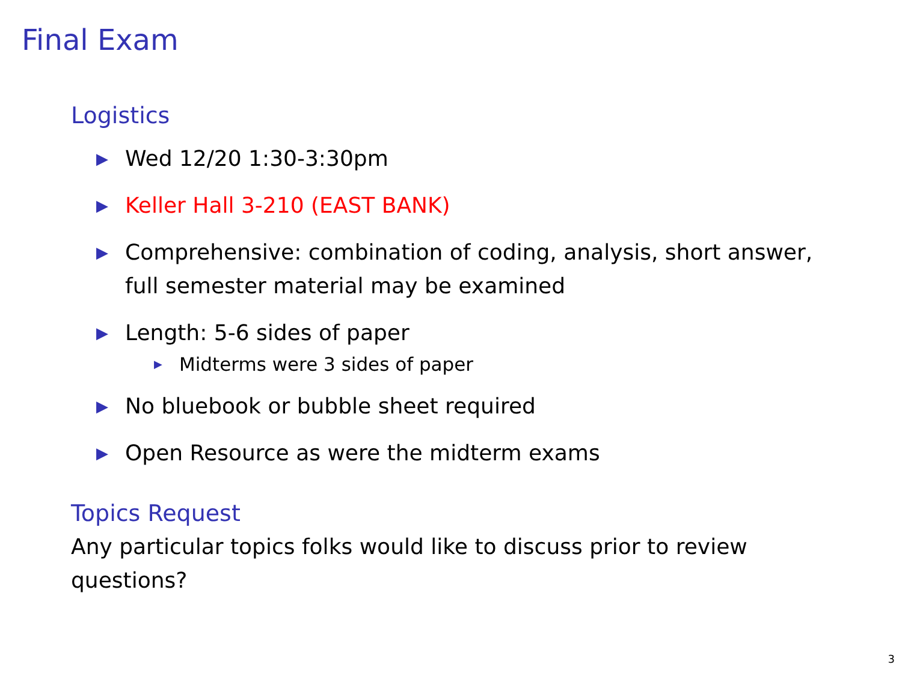Final Exam
Logistics
▶ Wed 12/20 1:30-3:30pm
▶ Keller Hall 3-210 (EAST BANK)
▶ Comprehensive: combination of coding, analysis, short answer, full semester material may be examined
▶ Length: 5-6 sides of paper
▶ Midterms were 3 sides of paper
▶ No bluebook or bubble sheet required
▶ Open Resource as were the midterm exams
Topics Request
Any particular topics folks would like to discuss prior to review questions?
3